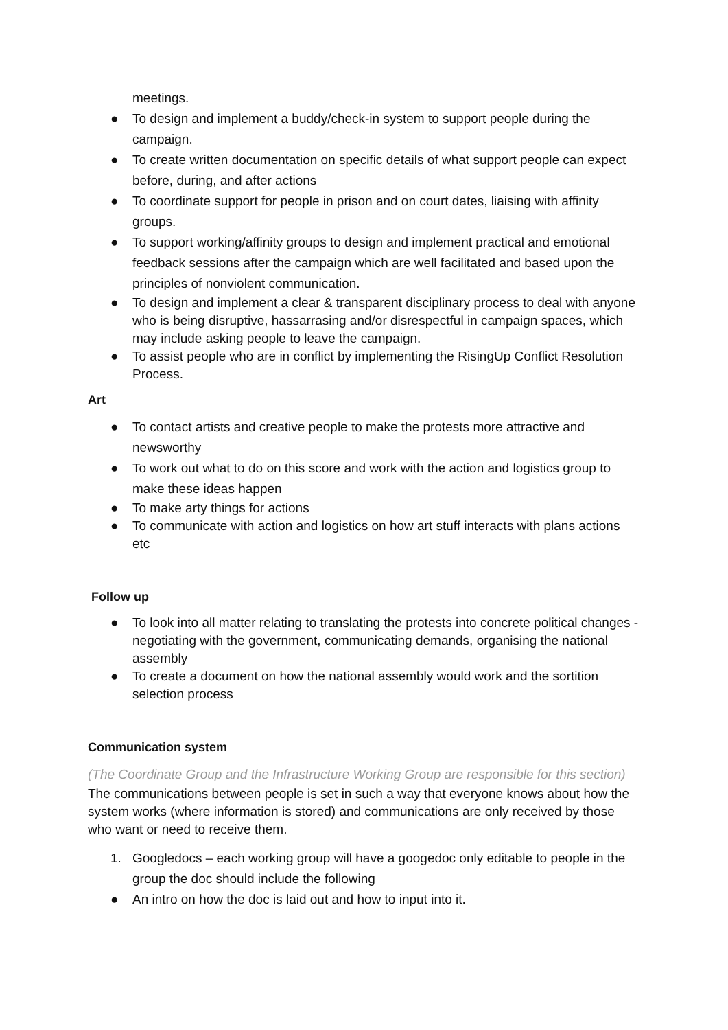meetings.
● To design and implement a buddy/check-in system to support people during the campaign.
● To create written documentation on specific details of what support people can expect before, during, and after actions
● To coordinate support for people in prison and on court dates, liaising with affinity groups.
● To support working/affinity groups to design and implement practical and emotional feedback sessions after the campaign which are well facilitated and based upon the principles of nonviolent communication.
● To design and implement a clear & transparent disciplinary process to deal with anyone who is being disruptive, hassarrasing and/or disrespectful in campaign spaces, which may include asking people to leave the campaign.
● To assist people who are in conflict by implementing the RisingUp Conflict Resolution Process.
Art
● To contact artists and creative people to make the protests more attractive and newsworthy
● To work out what to do on this score and work with the action and logistics group to make these ideas happen
● To make arty things for actions
● To communicate with action and logistics on how art stuff interacts with plans actions etc
Follow up
● To look into all matter relating to translating the protests into concrete political changes - negotiating with the government, communicating demands, organising the national assembly
● To create a document on how the national assembly would work and the sortition selection process
Communication system
(The Coordinate Group and the Infrastructure Working Group are responsible for this section)
The communications between people is set in such a way that everyone knows about how the system works (where information is stored) and communications are only received by those who want or need to receive them.
1. Googledocs – each working group will have a googedoc only editable to people in the group the doc should include the following
● An intro on how the doc is laid out and how to input into it.